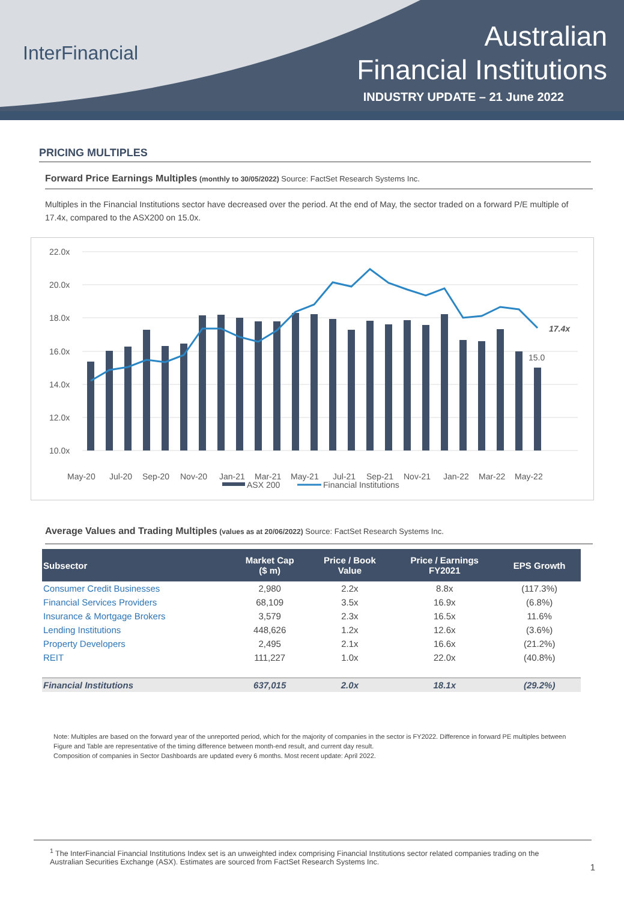InterFinancial
Australian
Financial Institutions
INDUSTRY UPDATE – 21 June 2022
PRICING MULTIPLES
Forward Price Earnings Multiples (monthly to 30/05/2022) Source: FactSet Research Systems Inc.
Multiples in the Financial Institutions sector have decreased over the period. At the end of May, the sector traded on a forward P/E multiple of 17.4x, compared to the ASX200 on 15.0x.
22.0x
20.0x
18.0x
16.0x
14.0x
12.0x
10.0x
17.4x
15.0
May-20
Jul-20
Sep-20
Nov-20
Jan-21
Mar-21
May-21
Jul-21
Sep-21
Nov-21
Jan-22
Mar-22
May-22
ASX 200
Financial Institutions
Average Values and Trading Multiples (values as at 20/06/2022) Source: FactSet Research Systems Inc.
| Subsector | Market Cap ($ m) | Price / Book Value | Price / Earnings FY2021 | EPS Growth |
| --- | --- | --- | --- | --- |
| Consumer Credit Businesses | 2,980 | 2.2x | 8.8x | (117.3%) |
| Financial Services Providers | 68,109 | 3.5x | 16.9x | (6.8%) |
| Insurance & Mortgage Brokers | 3,579 | 2.3x | 16.5x | 11.6% |
| Lending Institutions | 448,626 | 1.2x | 12.6x | (3.6%) |
| Property Developers | 2,495 | 2.1x | 16.6x | (21.2%) |
| REIT | 111,227 | 1.0x | 22.0x | (40.8%) |
| Financial Institutions | 637,015 | 2.0x | 18.1x | (29.2%) |
Note: Multiples are based on the forward year of the unreported period, which for the majority of companies in the sector is FY2022. Difference in forward PE multiples between Figure and Table are representative of the timing difference between month-end result, and current day result.
Composition of companies in Sector Dashboards are updated every 6 months. Most recent update: April 2022.
<sup>1</sup> The InterFinancial Financial Institutions Index set is an unweighted index comprising Financial Institutions sector related companies trading on the Australian Securities Exchange (ASX). Estimates are sourced from FactSet Research Systems Inc.
1